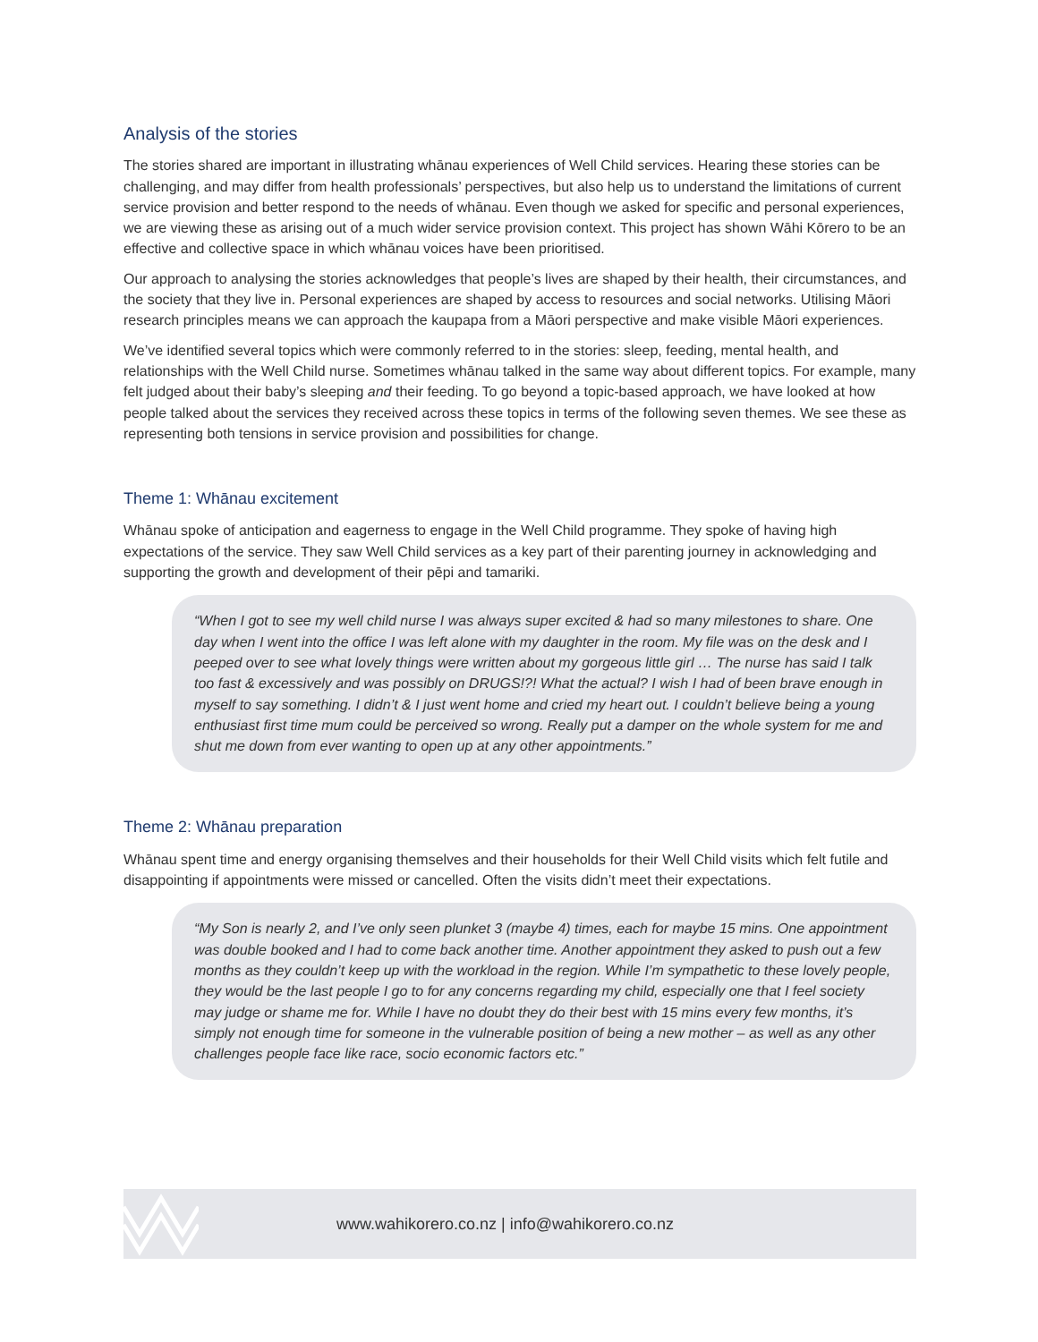Analysis of the stories
The stories shared are important in illustrating whānau experiences of Well Child services. Hearing these stories can be challenging, and may differ from health professionals’ perspectives, but also help us to understand the limitations of current service provision and better respond to the needs of whānau. Even though we asked for specific and personal experiences, we are viewing these as arising out of a much wider service provision context. This project has shown Wāhi Kōrero to be an effective and collective space in which whānau voices have been prioritised.
Our approach to analysing the stories acknowledges that people’s lives are shaped by their health, their circumstances, and the society that they live in. Personal experiences are shaped by access to resources and social networks. Utilising Māori research principles means we can approach the kaupapa from a Māori perspective and make visible Māori experiences.
We’ve identified several topics which were commonly referred to in the stories: sleep, feeding, mental health, and relationships with the Well Child nurse. Sometimes whānau talked in the same way about different topics. For example, many felt judged about their baby’s sleeping and their feeding. To go beyond a topic-based approach, we have looked at how people talked about the services they received across these topics in terms of the following seven themes. We see these as representing both tensions in service provision and possibilities for change.
Theme 1: Whānau excitement
Whānau spoke of anticipation and eagerness to engage in the Well Child programme. They spoke of having high expectations of the service. They saw Well Child services as a key part of their parenting journey in acknowledging and supporting the growth and development of their pēpi and tamariki.
“When I got to see my well child nurse I was always super excited & had so many milestones to share. One day when I went into the office I was left alone with my daughter in the room. My file was on the desk and I peeped over to see what lovely things were written about my gorgeous little girl … The nurse has said I talk too fast & excessively and was possibly on DRUGS!?! What the actual? I wish I had of been brave enough in myself to say something. I didn’t & I just went home and cried my heart out. I couldn’t believe being a young enthusiast first time mum could be perceived so wrong. Really put a damper on the whole system for me and shut me down from ever wanting to open up at any other appointments.”
Theme 2: Whānau preparation
Whānau spent time and energy organising themselves and their households for their Well Child visits which felt futile and disappointing if appointments were missed or cancelled. Often the visits didn’t meet their expectations.
“My Son is nearly 2, and I’ve only seen plunket 3 (maybe 4) times, each for maybe 15 mins. One appointment was double booked and I had to come back another time. Another appointment they asked to push out a few months as they couldn’t keep up with the workload in the region. While I’m sympathetic to these lovely people, they would be the last people I go to for any concerns regarding my child, especially one that I feel society may judge or shame me for. While I have no doubt they do their best with 15 mins every few months, it’s simply not enough time for someone in the vulnerable position of being a new mother – as well as any other challenges people face like race, socio economic factors etc.”
www.wahikorero.co.nz | info@wahikorero.co.nz